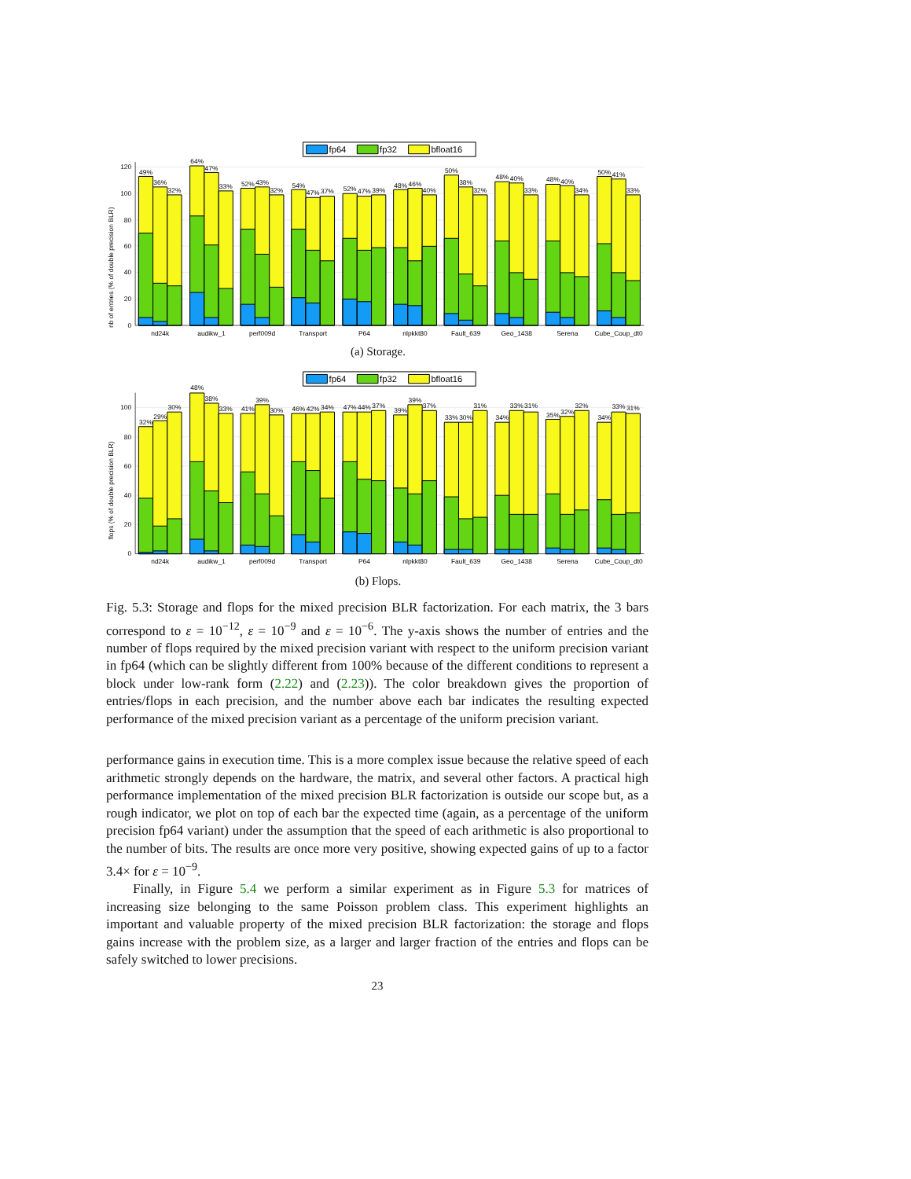fp64
fp32
bfloat16
120
100
80
60
40
20
0
nb of entries (% of double precision BLR)
49%
36%
32%
64%
47%
33%
52%
43%
32%
54%
47%
37%
52%
47%
39%
48%
46%
40%
50%
38%
32%
48%
40%
33%
48%
40%
34%
50%
41%
33%
nd24k
audikw_1
perf009d
Transport
P64
nlpkkt80
Fault_639
Geo_1438
Serena
Cube_Coup_dt0
(a) Storage.
fp64
fp32
bfloat16
100
80
60
40
20
0
flops (% of double precision BLR)
32%
29%
30%
48%
38%
33%
41%
39%
30%
46%
42%
34%
47%
44%
37%
39%
39%
37%
33%
30%
31%
34%
33%
31%
35%
32%
32%
34%
33%
31%
nd24k
audikw_1
perf009d
Transport
P64
nlpkkt80
Fault_639
Geo_1438
Serena
Cube_Coup_dt0
(b) Flops.
Fig. 5.3: Storage and flops for the mixed precision BLR factorization. For each matrix, the 3 bars correspond to ε = 10<sup>−12</sup>, ε = 10<sup>−9</sup> and ε = 10<sup>−6</sup>. The y-axis shows the number of entries and the number of flops required by the mixed precision variant with respect to the uniform precision variant in fp64 (which can be slightly different from 100% because of the different conditions to represent a block under low-rank form (2.22) and (2.23)). The color breakdown gives the proportion of entries/flops in each precision, and the number above each bar indicates the resulting expected performance of the mixed precision variant as a percentage of the uniform precision variant.
performance gains in execution time. This is a more complex issue because the relative speed of each arithmetic strongly depends on the hardware, the matrix, and several other factors. A practical high performance implementation of the mixed precision BLR factorization is outside our scope but, as a rough indicator, we plot on top of each bar the expected time (again, as a percentage of the uniform precision fp64 variant) under the assumption that the speed of each arithmetic is also proportional to the number of bits. The results are once more very positive, showing expected gains of up to a factor 3.4× for ε = 10<sup>−9</sup>.
Finally, in Figure 5.4 we perform a similar experiment as in Figure 5.3 for matrices of increasing size belonging to the same Poisson problem class. This experiment highlights an important and valuable property of the mixed precision BLR factorization: the storage and flops gains increase with the problem size, as a larger and larger fraction of the entries and flops can be safely switched to lower precisions.
23